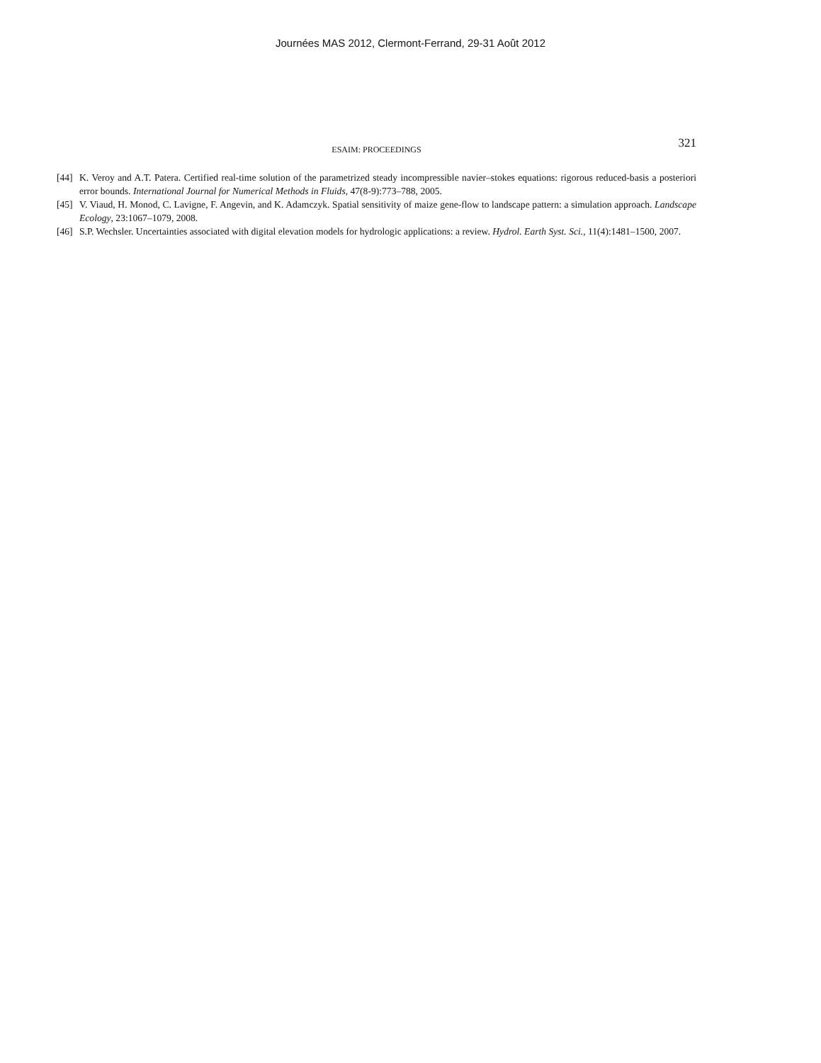Journées MAS 2012, Clermont-Ferrand, 29-31 Août 2012
ESAIM: PROCEEDINGS
321
[44] K. Veroy and A.T. Patera. Certified real-time solution of the parametrized steady incompressible navier–stokes equations: rigorous reduced-basis a posteriori error bounds. International Journal for Numerical Methods in Fluids, 47(8-9):773–788, 2005.
[45] V. Viaud, H. Monod, C. Lavigne, F. Angevin, and K. Adamczyk. Spatial sensitivity of maize gene-flow to landscape pattern: a simulation approach. Landscape Ecology, 23:1067–1079, 2008.
[46] S.P. Wechsler. Uncertainties associated with digital elevation models for hydrologic applications: a review. Hydrol. Earth Syst. Sci., 11(4):1481–1500, 2007.